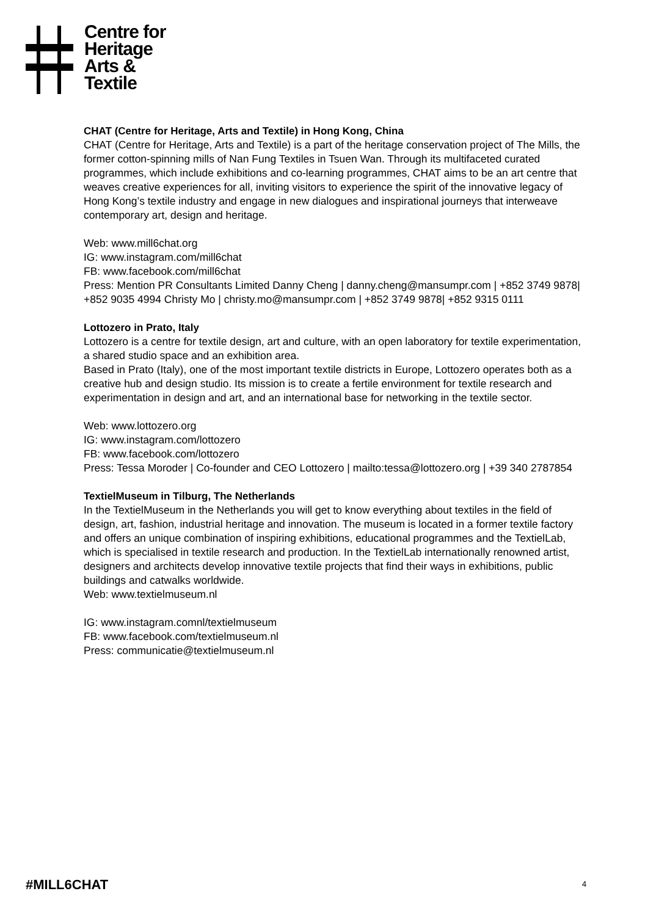Centre for
Heritage
Arts &
Textile
CHAT (Centre for Heritage, Arts and Textile) in Hong Kong, China
CHAT (Centre for Heritage, Arts and Textile) is a part of the heritage conservation project of The Mills, the former cotton-spinning mills of Nan Fung Textiles in Tsuen Wan. Through its multifaceted curated programmes, which include exhibitions and co-learning programmes, CHAT aims to be an art centre that weaves creative experiences for all, inviting visitors to experience the spirit of the innovative legacy of Hong Kong’s textile industry and engage in new dialogues and inspirational journeys that interweave contemporary art, design and heritage.
Web: www.mill6chat.org
IG: www.instagram.com/mill6chat
FB: www.facebook.com/mill6chat
Press: Mention PR Consultants Limited Danny Cheng | danny.cheng@mansumpr.com | +852 3749 9878| +852 9035 4994 Christy Mo | christy.mo@mansumpr.com | +852 3749 9878| +852 9315 0111
Lottozero in Prato, Italy
Lottozero is a centre for textile design, art and culture, with an open laboratory for textile experimentation, a shared studio space and an exhibition area.
Based in Prato (Italy), one of the most important textile districts in Europe, Lottozero operates both as a creative hub and design studio. Its mission is to create a fertile environment for textile research and experimentation in design and art, and an international base for networking in the textile sector.
Web: www.lottozero.org
IG: www.instagram.com/lottozero
FB: www.facebook.com/lottozero
Press: Tessa Moroder | Co-founder and CEO Lottozero | mailto:tessa@lottozero.org | +39 340 2787854
TextielMuseum in Tilburg, The Netherlands
In the TextielMuseum in the Netherlands you will get to know everything about textiles in the field of design, art, fashion, industrial heritage and innovation. The museum is located in a former textile factory and offers an unique combination of inspiring exhibitions, educational programmes and the TextielLab, which is specialised in textile research and production. In the TextielLab internationally renowned artist, designers and architects develop innovative textile projects that find their ways in exhibitions, public buildings and catwalks worldwide.
Web: www.textielmuseum.nl
IG: www.instagram.comnl/textielmuseum
FB: www.facebook.com/textielmuseum.nl
Press: communicatie@textielmuseum.nl
#MILL6CHAT 4